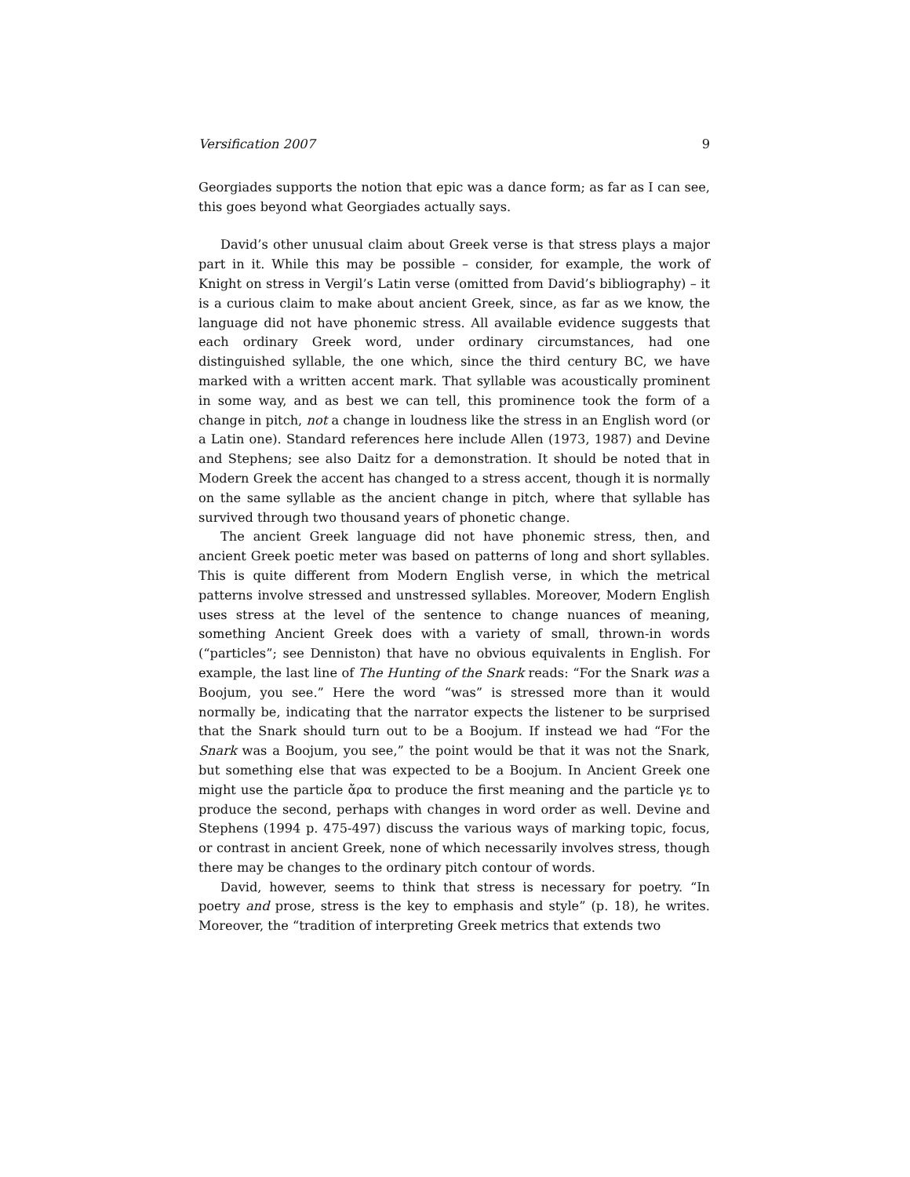Versification 2007 9
Georgiades supports the notion that epic was a dance form; as far as I can see, this goes beyond what Georgiades actually says.
David’s other unusual claim about Greek verse is that stress plays a major part in it. While this may be possible – consider, for example, the work of Knight on stress in Vergil’s Latin verse (omitted from David’s bibliography) – it is a curious claim to make about ancient Greek, since, as far as we know, the language did not have phonemic stress. All available evidence suggests that each ordinary Greek word, under ordinary circumstances, had one distinguished syllable, the one which, since the third century BC, we have marked with a written accent mark. That syllable was acoustically prominent in some way, and as best we can tell, this prominence took the form of a change in pitch, not a change in loudness like the stress in an English word (or a Latin one). Standard references here include Allen (1973, 1987) and Devine and Stephens; see also Daitz for a demonstration. It should be noted that in Modern Greek the accent has changed to a stress accent, though it is normally on the same syllable as the ancient change in pitch, where that syllable has survived through two thousand years of phonetic change.
The ancient Greek language did not have phonemic stress, then, and ancient Greek poetic meter was based on patterns of long and short syllables. This is quite different from Modern English verse, in which the metrical patterns involve stressed and unstressed syllables. Moreover, Modern English uses stress at the level of the sentence to change nuances of meaning, something Ancient Greek does with a variety of small, thrown-in words (“particles”; see Denniston) that have no obvious equivalents in English. For example, the last line of The Hunting of the Snark reads: “For the Snark was a Boojum, you see.” Here the word “was” is stressed more than it would normally be, indicating that the narrator expects the listener to be surprised that the Snark should turn out to be a Boojum. If instead we had “For the Snark was a Boojum, you see,” the point would be that it was not the Snark, but something else that was expected to be a Boojum. In Ancient Greek one might use the particle ἄρα to produce the first meaning and the particle γε to produce the second, perhaps with changes in word order as well. Devine and Stephens (1994 p. 475-497) discuss the various ways of marking topic, focus, or contrast in ancient Greek, none of which necessarily involves stress, though there may be changes to the ordinary pitch contour of words.
David, however, seems to think that stress is necessary for poetry. “In poetry and prose, stress is the key to emphasis and style” (p. 18), he writes. Moreover, the “tradition of interpreting Greek metrics that extends two